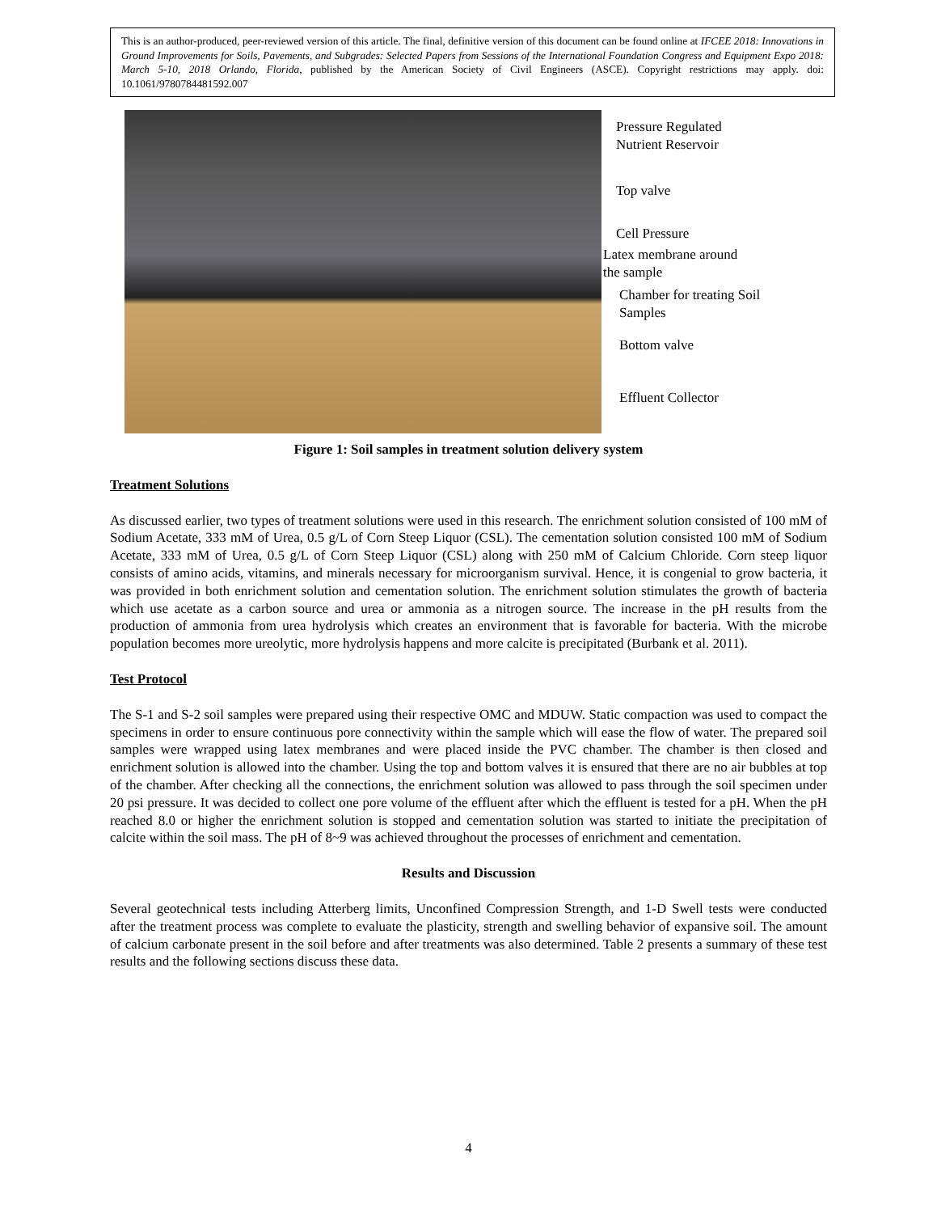This is an author-produced, peer-reviewed version of this article. The final, definitive version of this document can be found online at IFCEE 2018: Innovations in Ground Improvements for Soils, Pavements, and Subgrades: Selected Papers from Sessions of the International Foundation Congress and Equipment Expo 2018: March 5-10, 2018 Orlando, Florida, published by the American Society of Civil Engineers (ASCE). Copyright restrictions may apply. doi: 10.1061/9780784481592.007
Pressure Regulated
Nutrient Reservoir
Top valve
Cell Pressure
Latex membrane around
the sample
Chamber for treating Soil
Samples
Bottom valve
Effluent Collector
Figure 1: Soil samples in treatment solution delivery system
Treatment Solutions
As discussed earlier, two types of treatment solutions were used in this research. The enrichment solution consisted of 100 mM of Sodium Acetate, 333 mM of Urea, 0.5 g/L of Corn Steep Liquor (CSL). The cementation solution consisted 100 mM of Sodium Acetate, 333 mM of Urea, 0.5 g/L of Corn Steep Liquor (CSL) along with 250 mM of Calcium Chloride. Corn steep liquor consists of amino acids, vitamins, and minerals necessary for microorganism survival. Hence, it is congenial to grow bacteria, it was provided in both enrichment solution and cementation solution. The enrichment solution stimulates the growth of bacteria which use acetate as a carbon source and urea or ammonia as a nitrogen source. The increase in the pH results from the production of ammonia from urea hydrolysis which creates an environment that is favorable for bacteria. With the microbe population becomes more ureolytic, more hydrolysis happens and more calcite is precipitated (Burbank et al. 2011).
Test Protocol
The S-1 and S-2 soil samples were prepared using their respective OMC and MDUW. Static compaction was used to compact the specimens in order to ensure continuous pore connectivity within the sample which will ease the flow of water. The prepared soil samples were wrapped using latex membranes and were placed inside the PVC chamber. The chamber is then closed and enrichment solution is allowed into the chamber. Using the top and bottom valves it is ensured that there are no air bubbles at top of the chamber. After checking all the connections, the enrichment solution was allowed to pass through the soil specimen under 20 psi pressure. It was decided to collect one pore volume of the effluent after which the effluent is tested for a pH. When the pH reached 8.0 or higher the enrichment solution is stopped and cementation solution was started to initiate the precipitation of calcite within the soil mass. The pH of 8~9 was achieved throughout the processes of enrichment and cementation.
Results and Discussion
Several geotechnical tests including Atterberg limits, Unconfined Compression Strength, and 1-D Swell tests were conducted after the treatment process was complete to evaluate the plasticity, strength and swelling behavior of expansive soil. The amount of calcium carbonate present in the soil before and after treatments was also determined. Table 2 presents a summary of these test results and the following sections discuss these data.
4